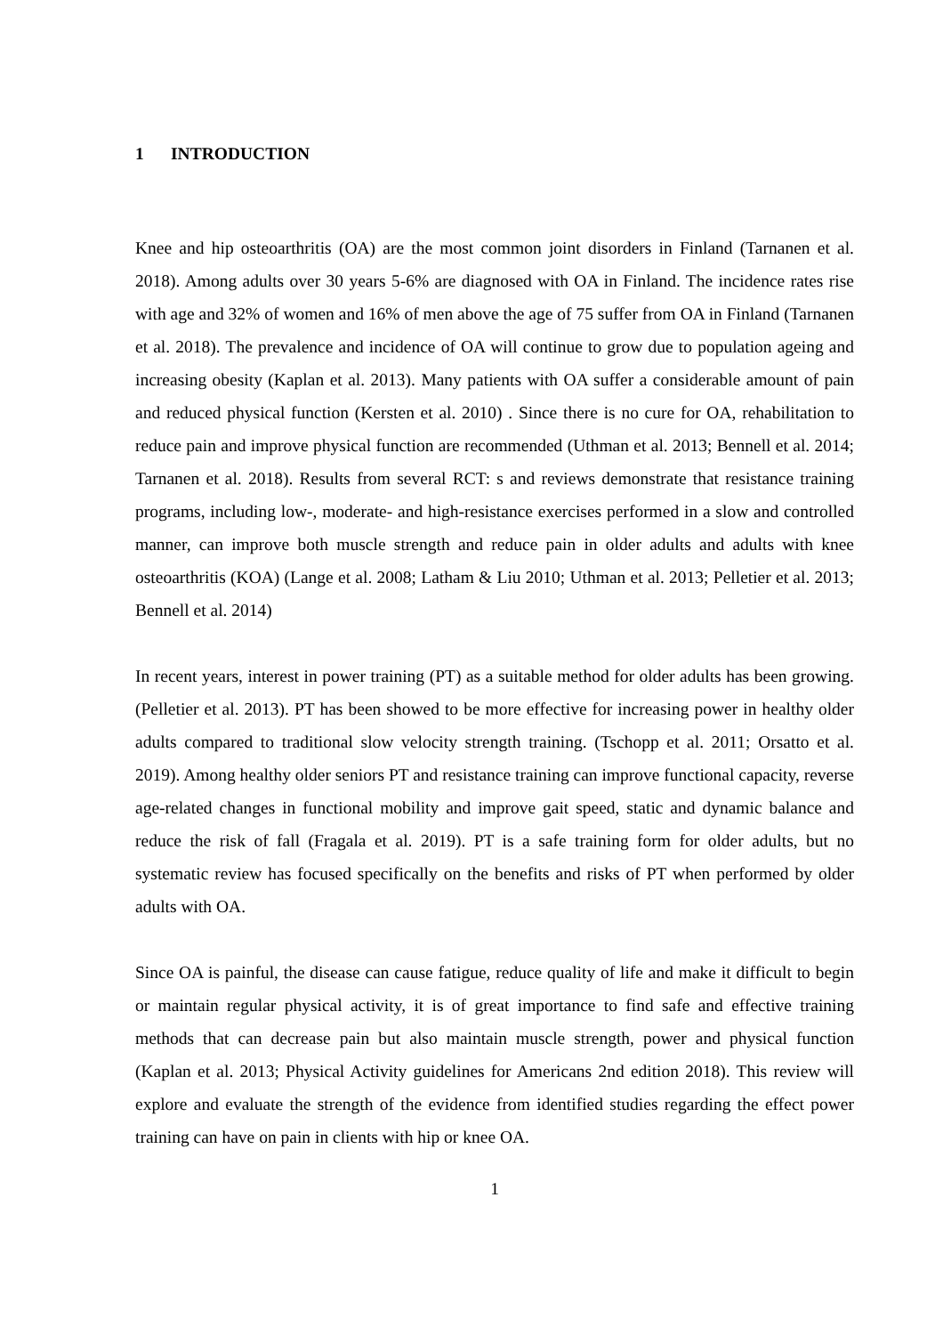1 INTRODUCTION
Knee and hip osteoarthritis (OA) are the most common joint disorders in Finland (Tarnanen et al. 2018). Among adults over 30 years 5-6% are diagnosed with OA in Finland. The incidence rates rise with age and 32% of women and 16% of men above the age of 75 suffer from OA in Finland (Tarnanen et al. 2018). The prevalence and incidence of OA will continue to grow due to population ageing and increasing obesity (Kaplan et al. 2013). Many patients with OA suffer a considerable amount of pain and reduced physical function (Kersten et al. 2010) . Since there is no cure for OA, rehabilitation to reduce pain and improve physical function are recommended (Uthman et al. 2013; Bennell et al. 2014; Tarnanen et al. 2018). Results from several RCT: s and reviews demonstrate that resistance training programs, including low-, moderate- and high-resistance exercises performed in a slow and controlled manner, can improve both muscle strength and reduce pain in older adults and adults with knee osteoarthritis (KOA) (Lange et al. 2008; Latham & Liu 2010; Uthman et al. 2013; Pelletier et al. 2013; Bennell et al. 2014)
In recent years, interest in power training (PT) as a suitable method for older adults has been growing. (Pelletier et al. 2013). PT has been showed to be more effective for increasing power in healthy older adults compared to traditional slow velocity strength training. (Tschopp et al. 2011; Orsatto et al. 2019). Among healthy older seniors PT and resistance training can improve functional capacity, reverse age-related changes in functional mobility and improve gait speed, static and dynamic balance and reduce the risk of fall (Fragala et al. 2019). PT is a safe training form for older adults, but no systematic review has focused specifically on the benefits and risks of PT when performed by older adults with OA.
Since OA is painful, the disease can cause fatigue, reduce quality of life and make it difficult to begin or maintain regular physical activity, it is of great importance to find safe and effective training methods that can decrease pain but also maintain muscle strength, power and physical function (Kaplan et al. 2013; Physical Activity guidelines for Americans 2nd edition 2018). This review will explore and evaluate the strength of the evidence from identified studies regarding the effect power training can have on pain in clients with hip or knee OA.
1